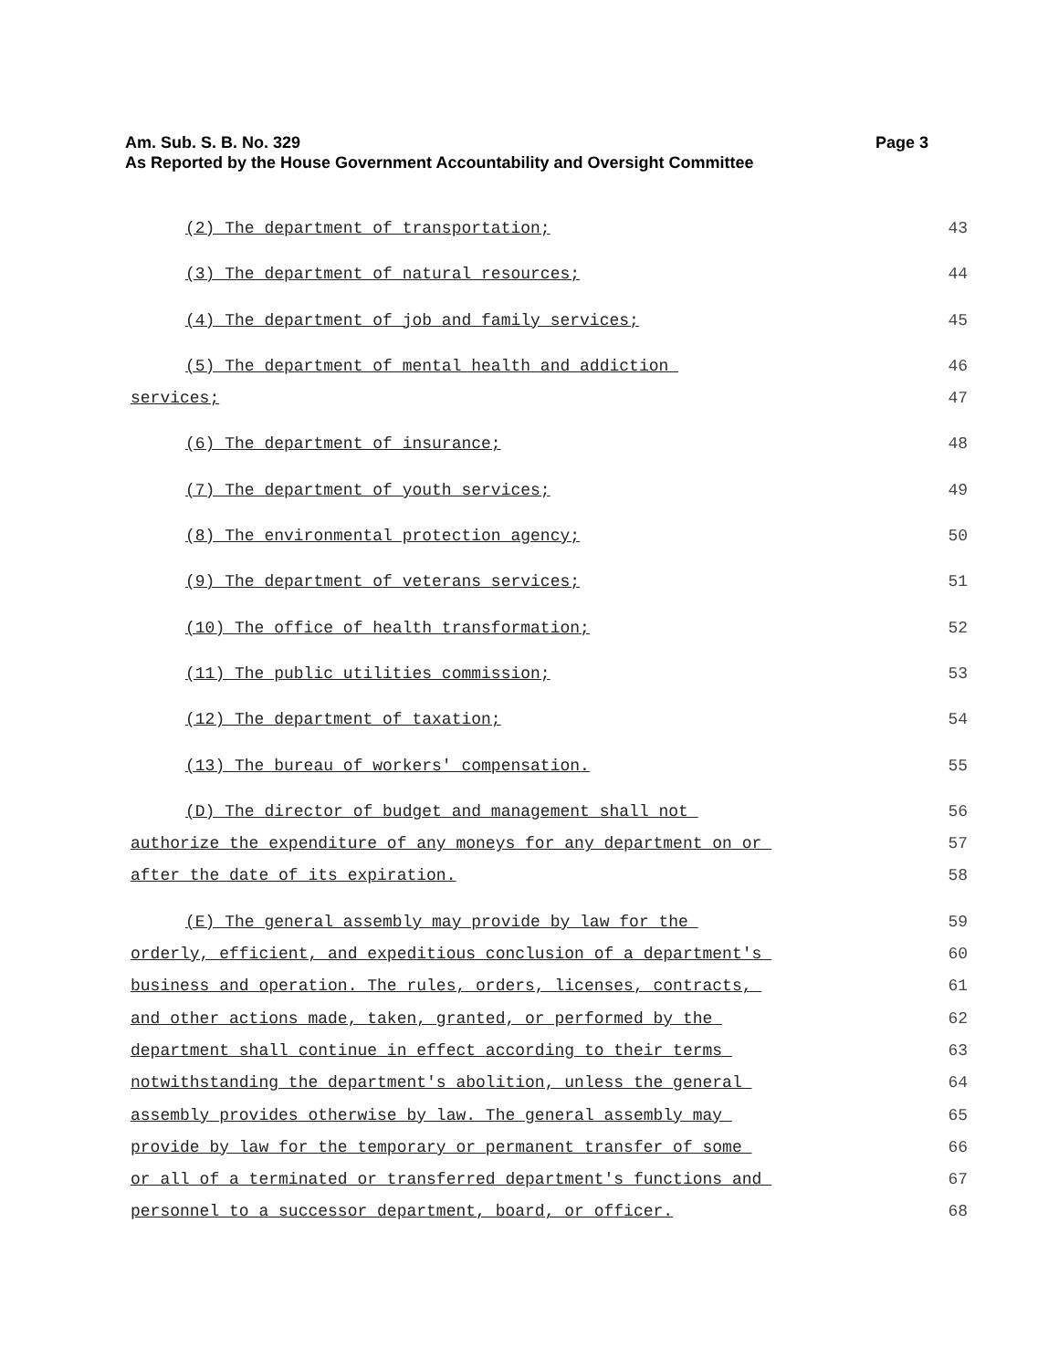Page 3 Am. Sub. S. B. No. 329
As Reported by the House Government Accountability and Oversight Committee
(2) The department of transportation; 43
(3) The department of natural resources; 44
(4) The department of job and family services; 45
(5) The department of mental health and addiction 46
services; 47
(6) The department of insurance; 48
(7) The department of youth services; 49
(8) The environmental protection agency; 50
(9) The department of veterans services; 51
(10) The office of health transformation; 52
(11) The public utilities commission; 53
(12) The department of taxation; 54
(13) The bureau of workers' compensation. 55
(D) The director of budget and management shall not 56
authorize the expenditure of any moneys for any department on or 57
after the date of its expiration. 58
(E) The general assembly may provide by law for the 59
orderly, efficient, and expeditious conclusion of a department's 60
business and operation. The rules, orders, licenses, contracts, 61
and other actions made, taken, granted, or performed by the 62
department shall continue in effect according to their terms 63
notwithstanding the department's abolition, unless the general 64
assembly provides otherwise by law. The general assembly may 65
provide by law for the temporary or permanent transfer of some 66
or all of a terminated or transferred department's functions and 67
personnel to a successor department, board, or officer. 68